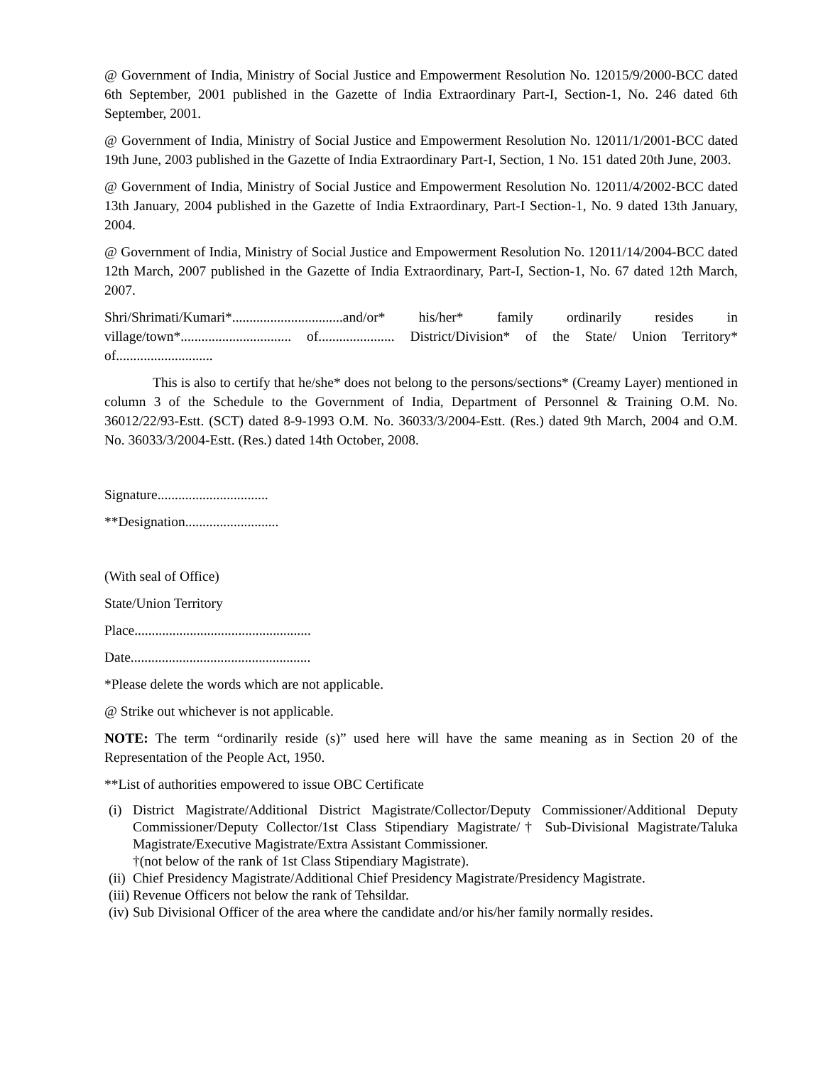@ Government of India, Ministry of Social Justice and Empowerment Resolution No. 12015/9/2000-BCC dated 6th September, 2001 published in the Gazette of India Extraordinary Part-I, Section-1, No. 246 dated 6th September, 2001.
@ Government of India, Ministry of Social Justice and Empowerment Resolution No. 12011/1/2001-BCC dated 19th June, 2003 published in the Gazette of India Extraordinary Part-I, Section, 1 No. 151 dated 20th June, 2003.
@ Government of India, Ministry of Social Justice and Empowerment Resolution No. 12011/4/2002-BCC dated 13th January, 2004 published in the Gazette of India Extraordinary, Part-I Section-1, No. 9 dated 13th January, 2004.
@ Government of India, Ministry of Social Justice and Empowerment Resolution No. 12011/14/2004-BCC dated 12th March, 2007 published in the Gazette of India Extraordinary, Part-I, Section-1, No. 67 dated 12th March, 2007.
Shri/Shrimati/Kumari*................................and/or* his/her* family ordinarily resides in village/town*................................ of...................... District/Division* of the State/ Union Territory* of............................
This is also to certify that he/she* does not belong to the persons/sections* (Creamy Layer) mentioned in column 3 of the Schedule to the Government of India, Department of Personnel & Training O.M. No. 36012/22/93-Estt. (SCT) dated 8-9-1993 O.M. No. 36033/3/2004-Estt. (Res.) dated 9th March, 2004 and O.M. No. 36033/3/2004-Estt. (Res.) dated 14th October, 2008.
Signature................................
**Designation...........................
(With seal of Office)
State/Union Territory
Place...................................................
Date....................................................
*Please delete the words which are not applicable.
@ Strike out whichever is not applicable.
NOTE: The term “ordinarily reside (s)” used here will have the same meaning as in Section 20 of the Representation of the People Act, 1950.
**List of authorities empowered to issue OBC Certificate
(i) District Magistrate/Additional District Magistrate/Collector/Deputy Commissioner/Additional Deputy Commissioner/Deputy Collector/1st Class Stipendiary Magistrate/† Sub-Divisional Magistrate/Taluka Magistrate/Executive Magistrate/Extra Assistant Commissioner.
†(not below of the rank of 1st Class Stipendiary Magistrate).
(ii) Chief Presidency Magistrate/Additional Chief Presidency Magistrate/Presidency Magistrate.
(iii) Revenue Officers not below the rank of Tehsildar.
(iv) Sub Divisional Officer of the area where the candidate and/or his/her family normally resides.